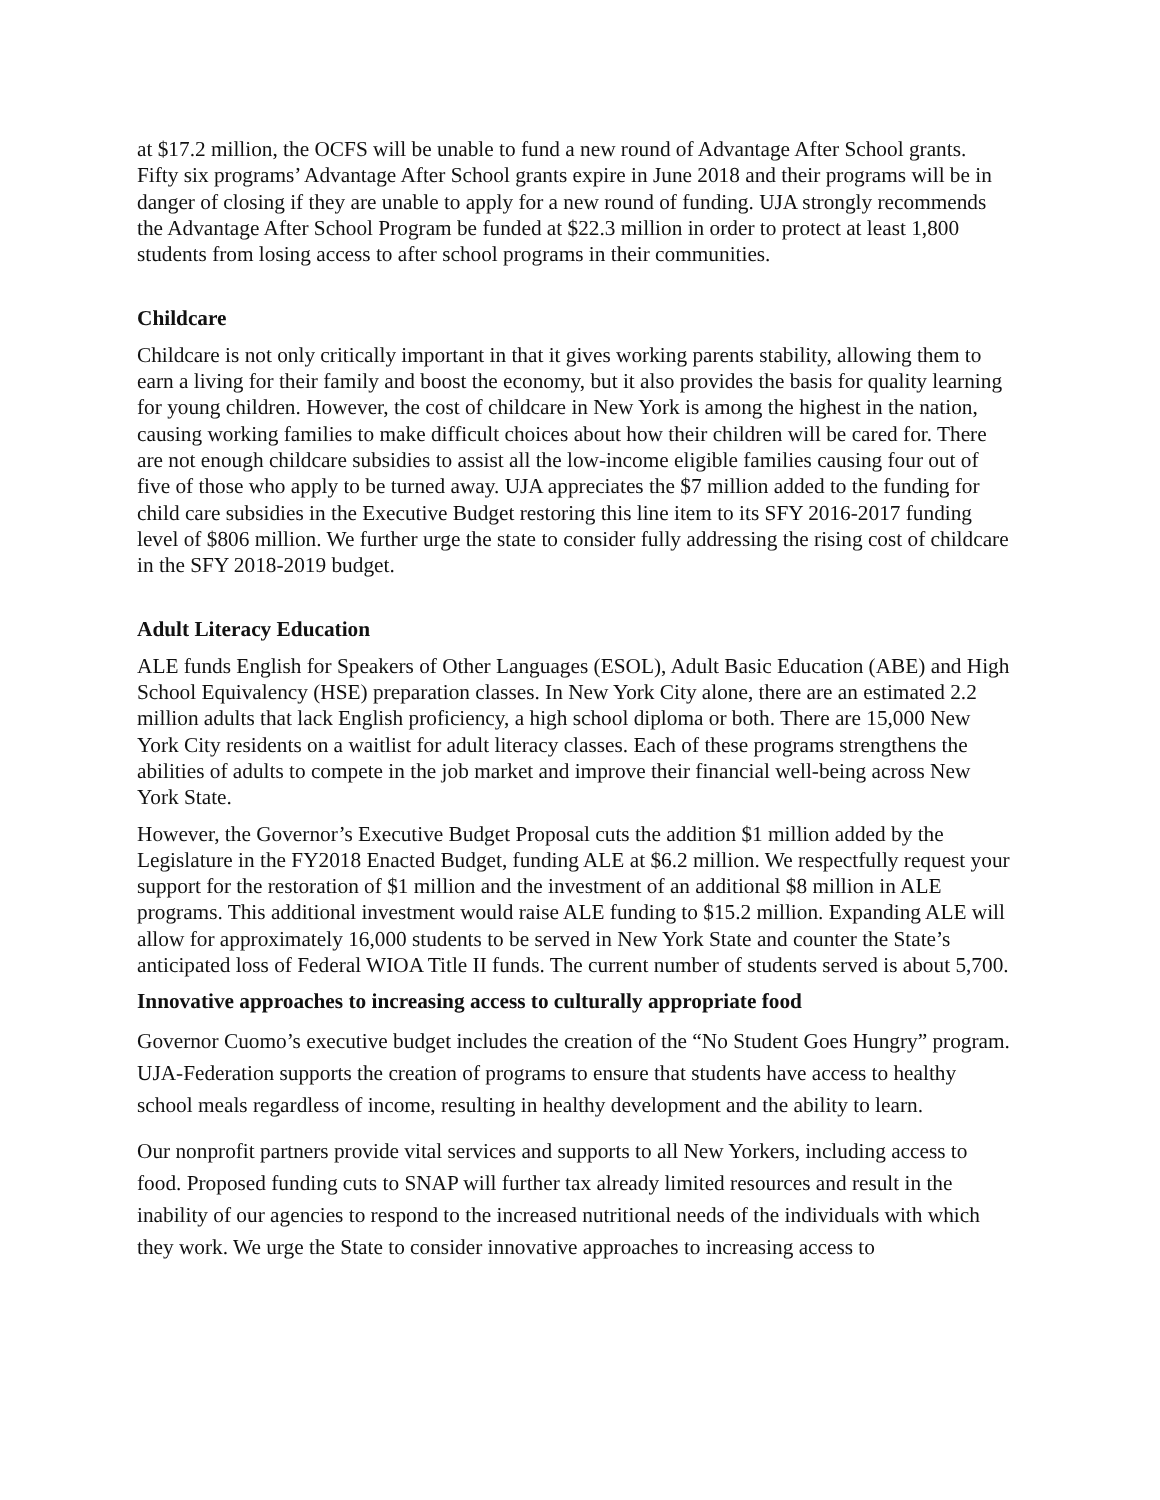at $17.2 million, the OCFS will be unable to fund a new round of Advantage After School grants. Fifty six programs’ Advantage After School grants expire in June 2018 and their programs will be in danger of closing if they are unable to apply for a new round of funding. UJA strongly recommends the Advantage After School Program be funded at $22.3 million in order to protect at least 1,800 students from losing access to after school programs in their communities.
Childcare
Childcare is not only critically important in that it gives working parents stability, allowing them to earn a living for their family and boost the economy, but it also provides the basis for quality learning for young children. However, the cost of childcare in New York is among the highest in the nation, causing working families to make difficult choices about how their children will be cared for. There are not enough childcare subsidies to assist all the low-income eligible families causing four out of five of those who apply to be turned away. UJA appreciates the $7 million added to the funding for child care subsidies in the Executive Budget restoring this line item to its SFY 2016-2017 funding level of $806 million. We further urge the state to consider fully addressing the rising cost of childcare in the SFY 2018-2019 budget.
Adult Literacy Education
ALE funds English for Speakers of Other Languages (ESOL), Adult Basic Education (ABE) and High School Equivalency (HSE) preparation classes. In New York City alone, there are an estimated 2.2 million adults that lack English proficiency, a high school diploma or both. There are 15,000 New York City residents on a waitlist for adult literacy classes. Each of these programs strengthens the abilities of adults to compete in the job market and improve their financial well-being across New York State.
However, the Governor’s Executive Budget Proposal cuts the addition $1 million added by the Legislature in the FY2018 Enacted Budget, funding ALE at $6.2 million. We respectfully request your support for the restoration of $1 million and the investment of an additional $8 million in ALE programs. This additional investment would raise ALE funding to $15.2 million. Expanding ALE will allow for approximately 16,000 students to be served in New York State and counter the State’s anticipated loss of Federal WIOA Title II funds. The current number of students served is about 5,700.
Innovative approaches to increasing access to culturally appropriate food
Governor Cuomo’s executive budget includes the creation of the “No Student Goes Hungry” program. UJA-Federation supports the creation of programs to ensure that students have access to healthy school meals regardless of income, resulting in healthy development and the ability to learn.
Our nonprofit partners provide vital services and supports to all New Yorkers, including access to food. Proposed funding cuts to SNAP will further tax already limited resources and result in the inability of our agencies to respond to the increased nutritional needs of the individuals with which they work. We urge the State to consider innovative approaches to increasing access to